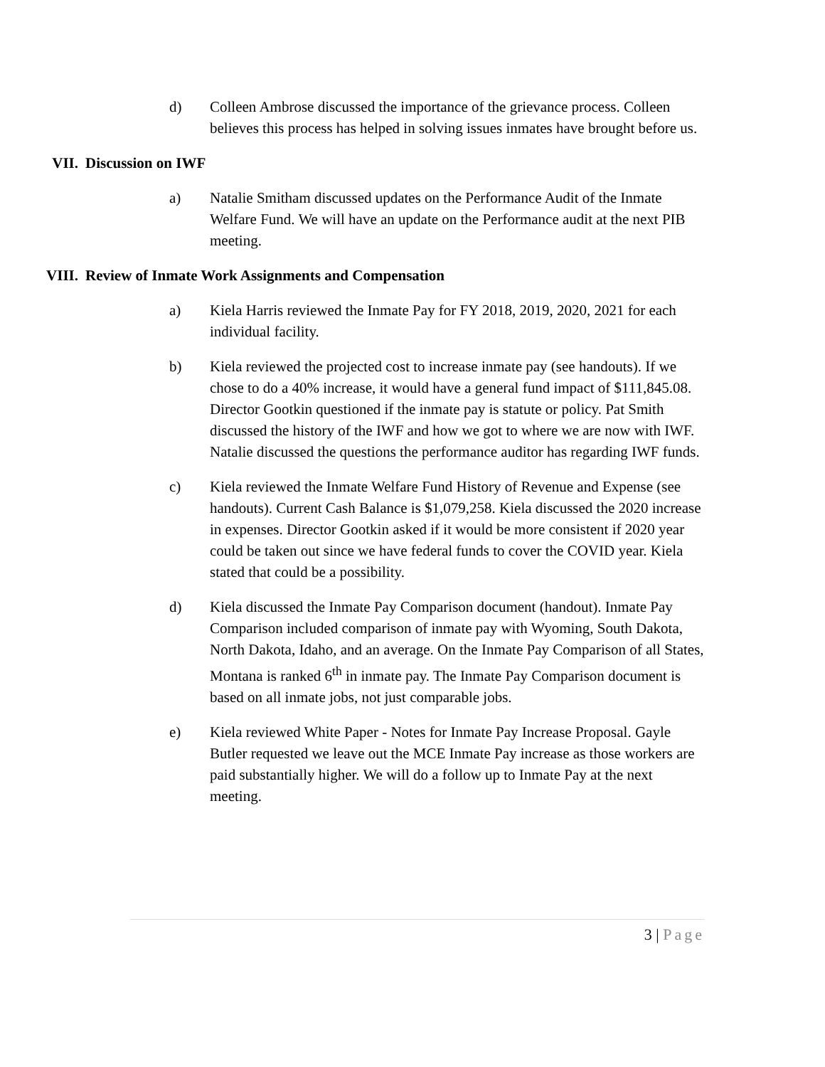d) Colleen Ambrose discussed the importance of the grievance process. Colleen believes this process has helped in solving issues inmates have brought before us.
VII. Discussion on IWF
a) Natalie Smitham discussed updates on the Performance Audit of the Inmate Welfare Fund. We will have an update on the Performance audit at the next PIB meeting.
VIII. Review of Inmate Work Assignments and Compensation
a) Kiela Harris reviewed the Inmate Pay for FY 2018, 2019, 2020, 2021 for each individual facility.
b) Kiela reviewed the projected cost to increase inmate pay (see handouts). If we chose to do a 40% increase, it would have a general fund impact of $111,845.08. Director Gootkin questioned if the inmate pay is statute or policy. Pat Smith discussed the history of the IWF and how we got to where we are now with IWF. Natalie discussed the questions the performance auditor has regarding IWF funds.
c) Kiela reviewed the Inmate Welfare Fund History of Revenue and Expense (see handouts). Current Cash Balance is $1,079,258. Kiela discussed the 2020 increase in expenses. Director Gootkin asked if it would be more consistent if 2020 year could be taken out since we have federal funds to cover the COVID year. Kiela stated that could be a possibility.
d) Kiela discussed the Inmate Pay Comparison document (handout). Inmate Pay Comparison included comparison of inmate pay with Wyoming, South Dakota, North Dakota, Idaho, and an average. On the Inmate Pay Comparison of all States, Montana is ranked 6<sup>th</sup> in inmate pay. The Inmate Pay Comparison document is based on all inmate jobs, not just comparable jobs.
e) Kiela reviewed White Paper - Notes for Inmate Pay Increase Proposal. Gayle Butler requested we leave out the MCE Inmate Pay increase as those workers are paid substantially higher. We will do a follow up to Inmate Pay at the next meeting.
3 | Page